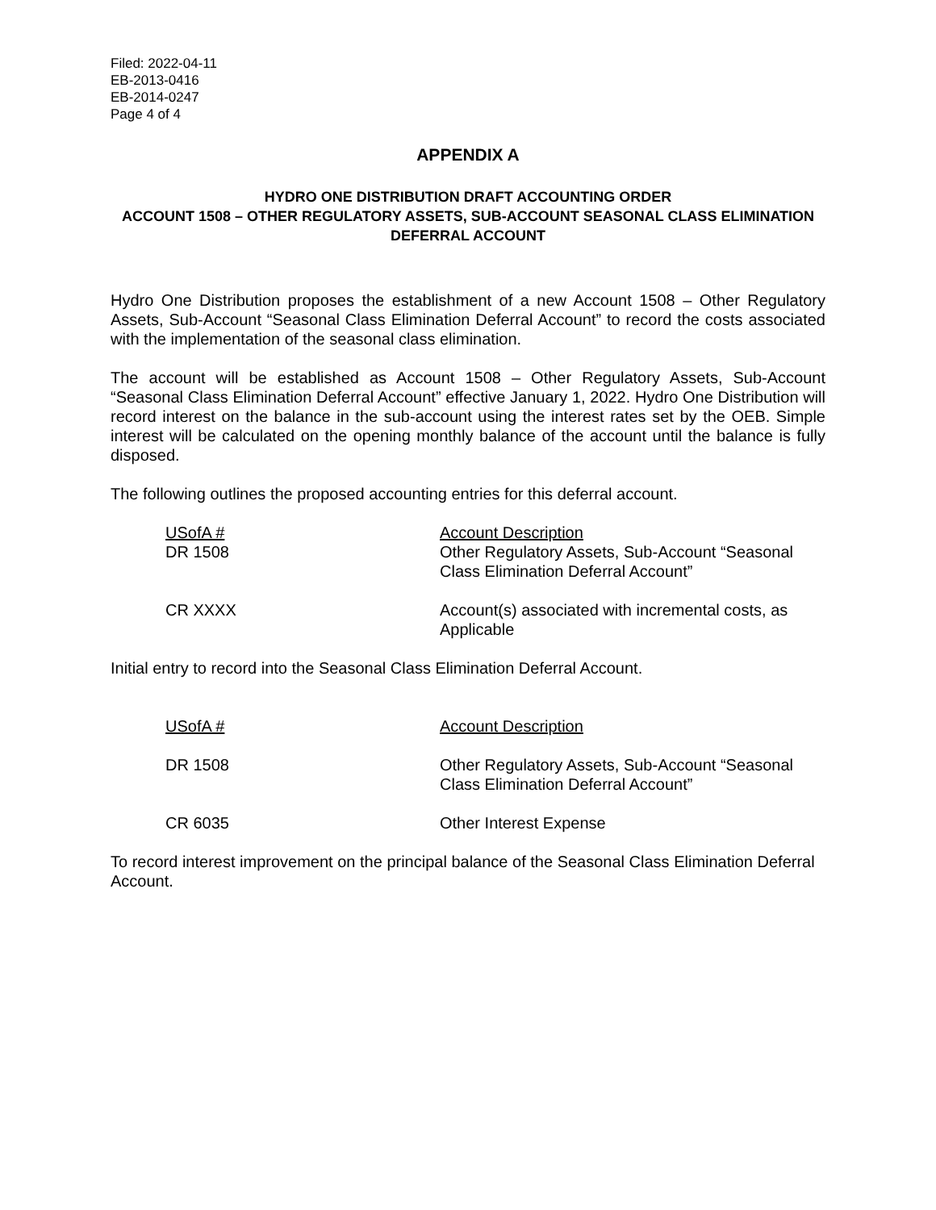Filed: 2022-04-11
EB-2013-0416
EB-2014-0247
Page 4 of 4
APPENDIX A
HYDRO ONE DISTRIBUTION DRAFT ACCOUNTING ORDER
ACCOUNT 1508 – OTHER REGULATORY ASSETS, SUB-ACCOUNT SEASONAL CLASS ELIMINATION DEFERRAL ACCOUNT
Hydro One Distribution proposes the establishment of a new Account 1508 – Other Regulatory Assets, Sub-Account “Seasonal Class Elimination Deferral Account” to record the costs associated with the implementation of the seasonal class elimination.
The account will be established as Account 1508 – Other Regulatory Assets, Sub-Account “Seasonal Class Elimination Deferral Account” effective January 1, 2022. Hydro One Distribution will record interest on the balance in the sub-account using the interest rates set by the OEB. Simple interest will be calculated on the opening monthly balance of the account until the balance is fully disposed.
The following outlines the proposed accounting entries for this deferral account.
| USofA # | Account Description |
| DR 1508 | Other Regulatory Assets, Sub-Account “Seasonal Class Elimination Deferral Account” |
| CR XXXX | Account(s) associated with incremental costs, as Applicable |
Initial entry to record into the Seasonal Class Elimination Deferral Account.
| USofA # | Account Description |
| DR 1508 | Other Regulatory Assets, Sub-Account “Seasonal Class Elimination Deferral Account” |
| CR 6035 | Other Interest Expense |
To record interest improvement on the principal balance of the Seasonal Class Elimination Deferral Account.